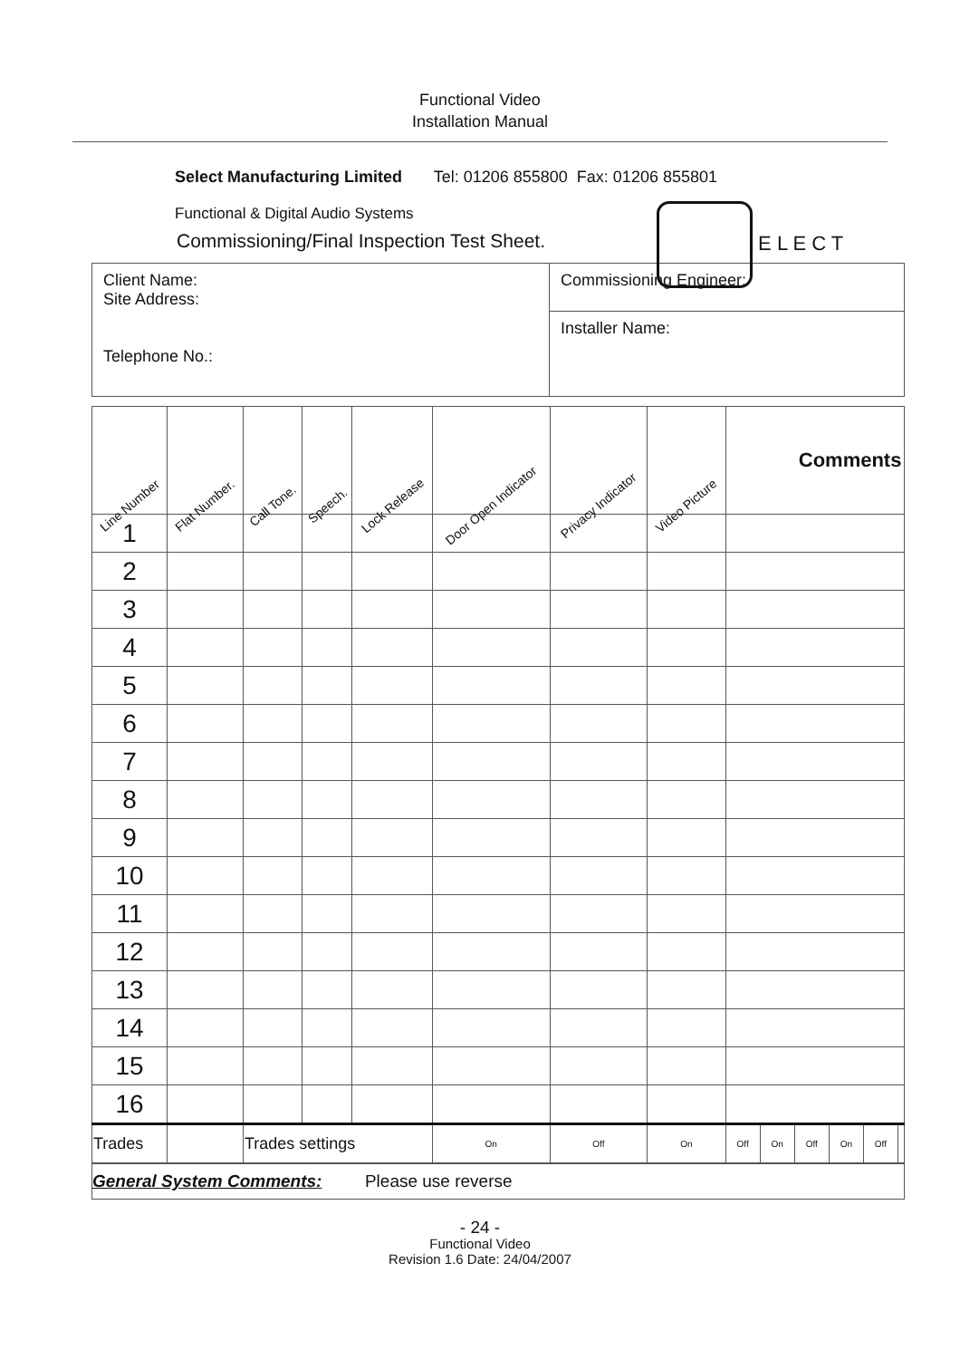Functional Video
Installation Manual
Select Manufacturing Limited Tel: 01206 855800 Fax: 01206 855801
Functional & Digital Audio Systems
Commissioning/Final Inspection Test Sheet.
E L E C T
| Client Name: Site Address: Telephone No.: | Commissioning Engineer: |
| | Installer Name: |
| Line Number | Flat Number. | Call Tone. | Speech. | Lock Release | Door Open Indicator | Privacy Indicator | Video Picture | Comments | | | | | |
| --- | --- | --- | --- | --- | --- | --- | --- | --- | --- | --- | --- | --- | --- |
| 1 | | | | | | | | | | | | | |
| 2 | | | | | | | | | | | | | |
| 3 | | | | | | | | | | | | | |
| 4 | | | | | | | | | | | | | |
| 5 | | | | | | | | | | | | | |
| 6 | | | | | | | | | | | | | |
| 7 | | | | | | | | | | | | | |
| 8 | | | | | | | | | | | | | |
| 9 | | | | | | | | | | | | | |
| 10 | | | | | | | | | | | | | |
| 11 | | | | | | | | | | | | | |
| 12 | | | | | | | | | | | | | |
| 13 | | | | | | | | | | | | | |
| 14 | | | | | | | | | | | | | |
| 15 | | | | | | | | | | | | | |
| 16 | | | | | | | | | | | | | |
| Trades | | Trades settings | | | On | Off | On | Off | On | Off | On | Off | |
| General System Comments: Please use reverse |
- 24 -
Functional Video
Revision 1.6 Date: 24/04/2007